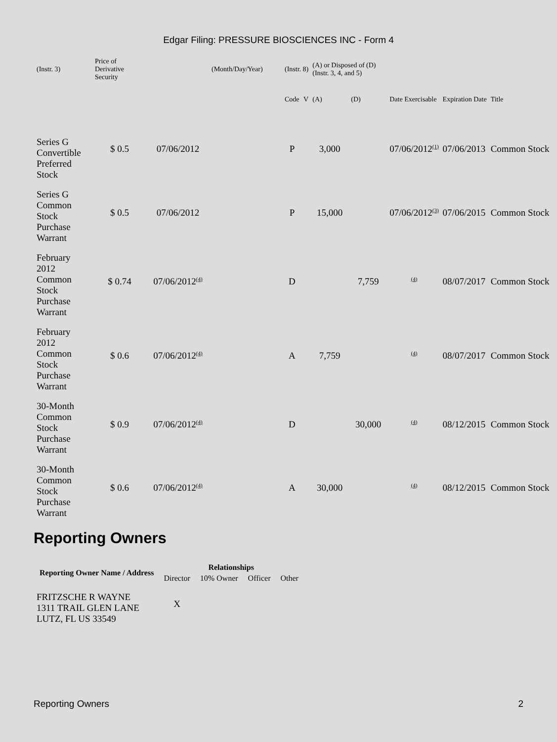Edgar Filing: PRESSURE BIOSCIENCES INC - Form 4
| (Instr. 3) | Price of Derivative Security | | (Month/Day/Year) | (Instr. 8) | | (A) or Disposed of (D) (Instr. 3, 4, and 5) | | | | |
| --- | --- | --- | --- | --- | --- | --- | --- | --- | --- | --- |
| | | | | Code | V | (A) | (D) | Date Exercisable | Expiration Date | Title |
| Series G Convertible Preferred Stock | $ 0.5 | 07/06/2012 | | P | | 3,000 | | 07/06/2012<sup>(1)</sup> | 07/06/2013 | Common Stock |
| Series G Common Stock Purchase Warrant | $ 0.5 | 07/06/2012 | | P | | 15,000 | | 07/06/2012<sup>(3)</sup> | 07/06/2015 | Common Stock |
| February 2012 Common Stock Purchase Warrant | $ 0.74 | 07/06/2012<sup>(4)</sup> | | D | | | 7,759 | <sup>(4)</sup> | 08/07/2017 | Common Stock |
| February 2012 Common Stock Purchase Warrant | $ 0.6 | 07/06/2012<sup>(4)</sup> | | A | | 7,759 | | <sup>(4)</sup> | 08/07/2017 | Common Stock |
| 30-Month Common Stock Purchase Warrant | $ 0.9 | 07/06/2012<sup>(4)</sup> | | D | | | 30,000 | <sup>(4)</sup> | 08/12/2015 | Common Stock |
| 30-Month Common Stock Purchase Warrant | $ 0.6 | 07/06/2012<sup>(4)</sup> | | A | | 30,000 | | <sup>(4)</sup> | 08/12/2015 | Common Stock |
Reporting Owners
| Reporting Owner Name / Address | Relationships | | | |
| --- | --- | --- | --- | --- |
| | Director | 10% Owner | Officer | Other |
| FRITZSCHE R WAYNE 1311 TRAIL GLEN LANE LUTZ, FL US 33549 | X | | | |
Reporting Owners 2